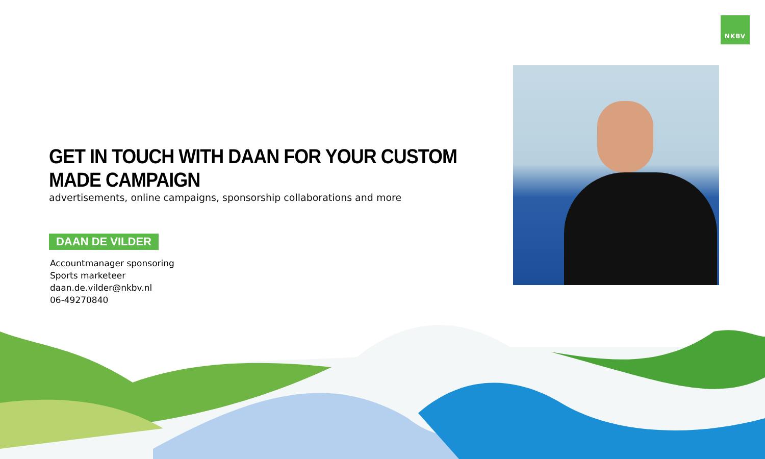NKBV
GET IN TOUCH WITH DAAN FOR YOUR CUSTOM MADE CAMPAIGN
advertisements, online campaigns, sponsorship collaborations and more
DAAN DE VILDER
Accountmanager sponsoring
Sports marketeer
daan.de.vilder@nkbv.nl
06-49270840